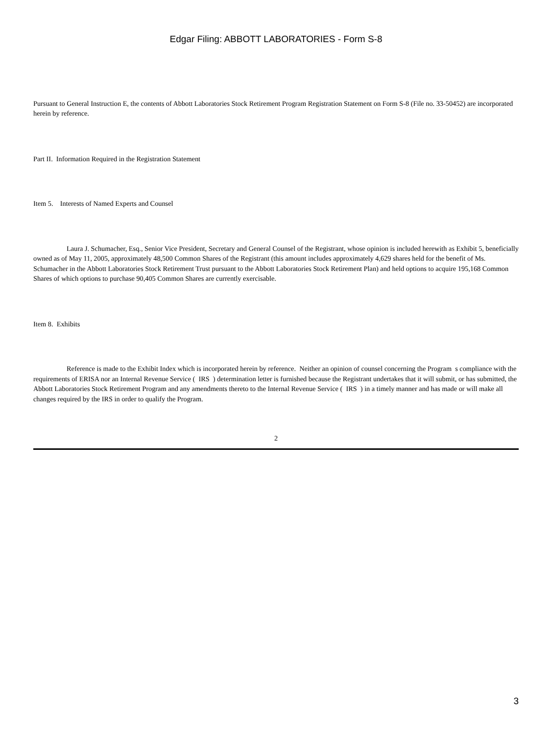Edgar Filing: ABBOTT LABORATORIES - Form S-8
Pursuant to General Instruction E, the contents of Abbott Laboratories Stock Retirement Program Registration Statement on Form S-8 (File no. 33-50452) are incorporated herein by reference.
Part II. Information Required in the Registration Statement
Item 5. Interests of Named Experts and Counsel
Laura J. Schumacher, Esq., Senior Vice President, Secretary and General Counsel of the Registrant, whose opinion is included herewith as Exhibit 5, beneficially owned as of May 11, 2005, approximately 48,500 Common Shares of the Registrant (this amount includes approximately 4,629 shares held for the benefit of Ms. Schumacher in the Abbott Laboratories Stock Retirement Trust pursuant to the Abbott Laboratories Stock Retirement Plan) and held options to acquire 195,168 Common Shares of which options to purchase 90,405 Common Shares are currently exercisable.
Item 8. Exhibits
Reference is made to the Exhibit Index which is incorporated herein by reference. Neither an opinion of counsel concerning the Program s compliance with the requirements of ERISA nor an Internal Revenue Service ( IRS ) determination letter is furnished because the Registrant undertakes that it will submit, or has submitted, the Abbott Laboratories Stock Retirement Program and any amendments thereto to the Internal Revenue Service ( IRS ) in a timely manner and has made or will make all changes required by the IRS in order to qualify the Program.
2
3